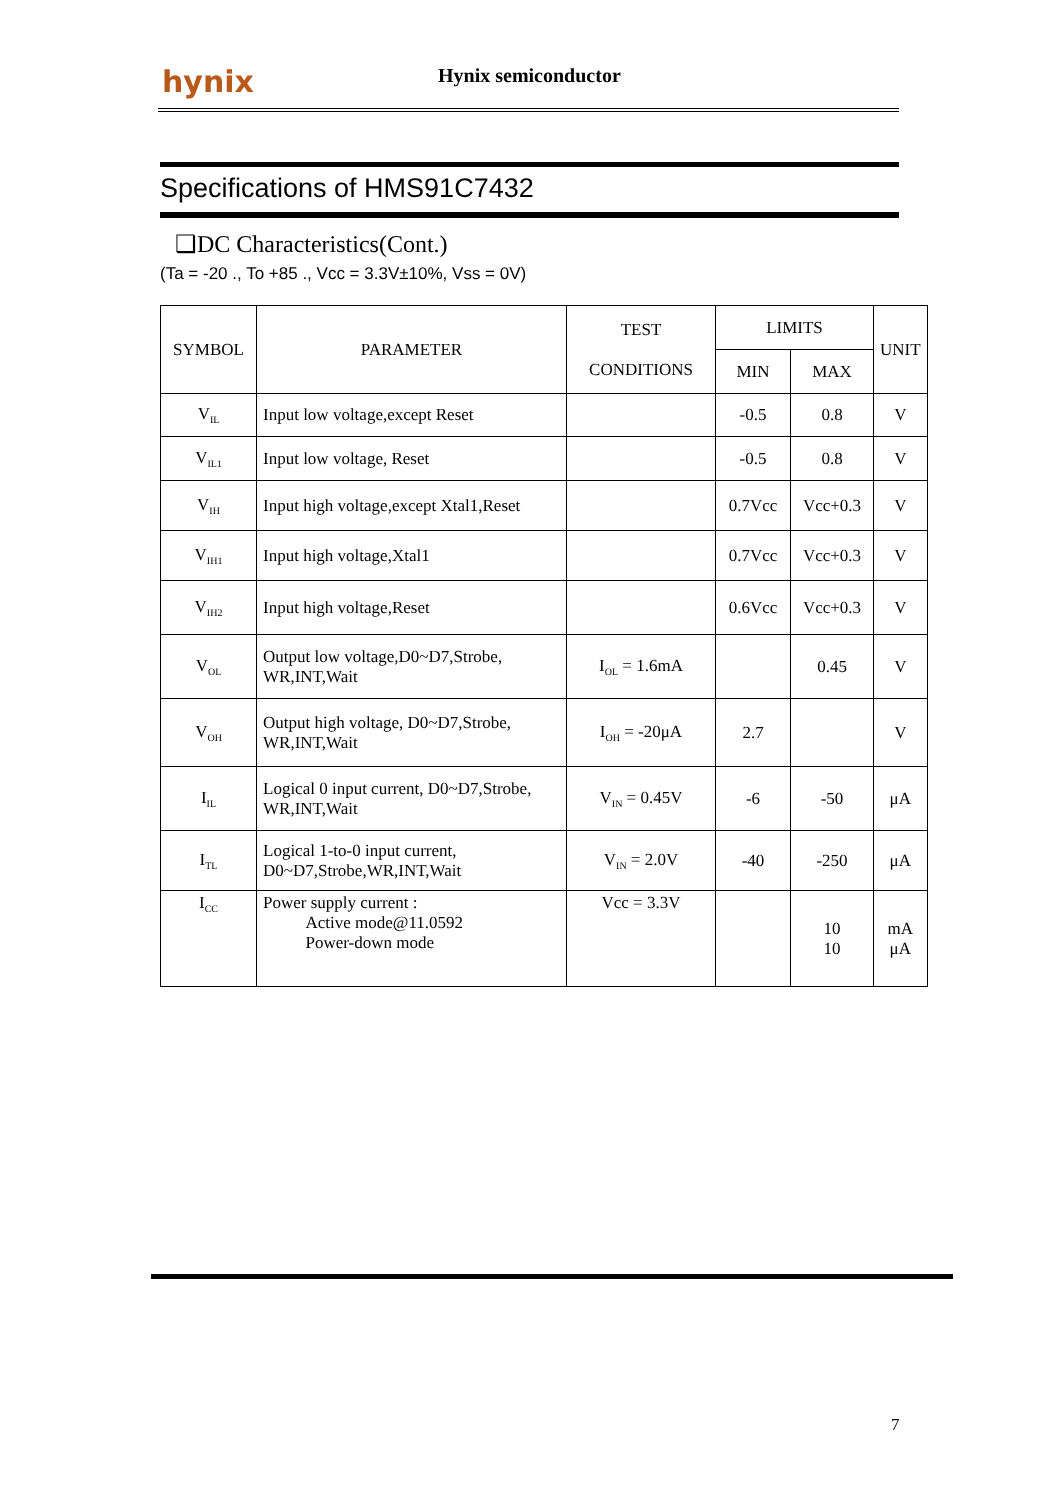hynix Hynix semiconductor
Specifications of HMS91C7432
❑DC Characteristics(Cont.)
(Ta = -20 ., To +85 ., Vcc = 3.3V±10%, Vss = 0V)
| SYMBOL | PARAMETER | TEST CONDITIONS | LIMITS | | UNIT |
| --- | --- | --- | --- | --- | --- |
| | | | MIN | MAX | |
| V<sub>IL</sub> | Input low voltage,except Reset | | -0.5 | 0.8 | V |
| V<sub>IL1</sub> | Input low voltage, Reset | | -0.5 | 0.8 | V |
| V<sub>IH</sub> | Input high voltage,except Xtal1,Reset | | 0.7Vcc | Vcc+0.3 | V |
| V<sub>IH1</sub> | Input high voltage,Xtal1 | | 0.7Vcc | Vcc+0.3 | V |
| V<sub>IH2</sub> | Input high voltage,Reset | | 0.6Vcc | Vcc+0.3 | V |
| V<sub>OL</sub> | Output low voltage,D0~D7,Strobe, WR,INT,Wait | I<sub>OL</sub> = 1.6mA | | 0.45 | V |
| V<sub>OH</sub> | Output high voltage, D0~D7,Strobe, WR,INT,Wait | I<sub>OH</sub> = -20μA | 2.7 | | V |
| I<sub>IL</sub> | Logical 0 input current, D0~D7,Strobe, WR,INT,Wait | V<sub>IN</sub> = 0.45V | -6 | -50 | μA |
| I<sub>TL</sub> | Logical 1-to-0 input current, D0~D7,Strobe,WR,INT,Wait | V<sub>IN</sub> = 2.0V | -40 | -250 | μA |
| I<sub>CC</sub> | Power supply current : Active mode@11.0592 Power-down mode | Vcc = 3.3V | | 10 10 | mA μA |
7